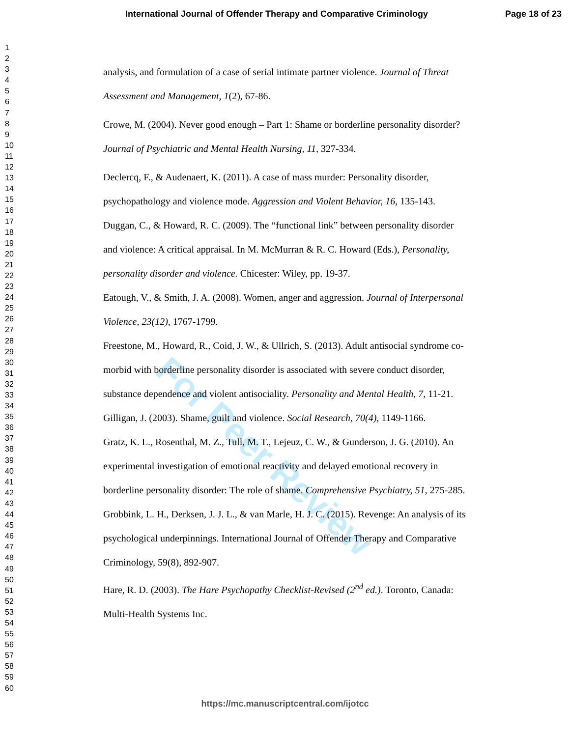International Journal of Offender Therapy and Comparative Criminology Page 18 of 23
1
2
3
4
5
6
7
8
9
10
11
12
13
14
15
16
17
18
19
20
21
22
23
24
25
26
27
28
29
30
31
32
33
34
35
36
37
38
39
40
41
42
43
44
45
46
47
48
49
50
51
52
53
54
55
56
57
58
59
60
For Peer Review
analysis, and formulation of a case of serial intimate partner violence. Journal of Threat Assessment and Management, 1(2), 67-86.
Crowe, M. (2004). Never good enough – Part 1: Shame or borderline personality disorder? Journal of Psychiatric and Mental Health Nursing, 11, 327-334.
Declercq, F., & Audenaert, K. (2011). A case of mass murder: Personality disorder, psychopathology and violence mode. Aggression and Violent Behavior, 16, 135-143.
Duggan, C., & Howard, R. C. (2009). The “functional link” between personality disorder and violence: A critical appraisal. In M. McMurran & R. C. Howard (Eds.), Personality, personality disorder and violence. Chicester: Wiley, pp. 19-37.
Eatough, V., & Smith, J. A. (2008). Women, anger and aggression. Journal of Interpersonal Violence, 23(12), 1767-1799.
Freestone, M., Howard, R., Coid, J. W., & Ullrich, S. (2013). Adult antisocial syndrome co-morbid with borderline personality disorder is associated with severe conduct disorder, substance dependence and violent antisociality. Personality and Mental Health, 7, 11-21.
Gilligan, J. (2003). Shame, guilt and violence. Social Research, 70(4), 1149-1166.
Gratz, K. L., Rosenthal, M. Z., Tull, M. T., Lejeuz, C. W., & Gunderson, J. G. (2010). An experimental investigation of emotional reactivity and delayed emotional recovery in borderline personality disorder: The role of shame. Comprehensive Psychiatry, 51, 275-285.
Grobbink, L. H., Derksen, J. J. L., & van Marle, H. J. C. (2015). Revenge: An analysis of its psychological underpinnings. International Journal of Offender Therapy and Comparative Criminology, 59(8), 892-907.
Hare, R. D. (2003). The Hare Psychopathy Checklist-Revised (2<sup>nd</sup> ed.). Toronto, Canada: Multi-Health Systems Inc.
https://mc.manuscriptcentral.com/ijotcc